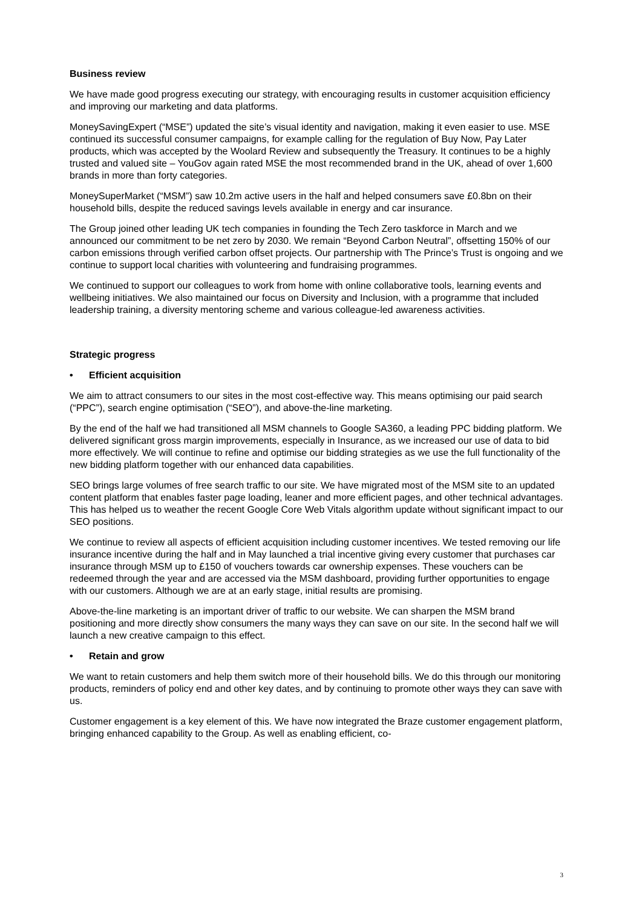Business review
We have made good progress executing our strategy, with encouraging results in customer acquisition efficiency and improving our marketing and data platforms.
MoneySavingExpert (“MSE”) updated the site’s visual identity and navigation, making it even easier to use. MSE continued its successful consumer campaigns, for example calling for the regulation of Buy Now, Pay Later products, which was accepted by the Woolard Review and subsequently the Treasury. It continues to be a highly trusted and valued site – YouGov again rated MSE the most recommended brand in the UK, ahead of over 1,600 brands in more than forty categories.
MoneySuperMarket (“MSM”) saw 10.2m active users in the half and helped consumers save £0.8bn on their household bills, despite the reduced savings levels available in energy and car insurance.
The Group joined other leading UK tech companies in founding the Tech Zero taskforce in March and we announced our commitment to be net zero by 2030. We remain “Beyond Carbon Neutral”, offsetting 150% of our carbon emissions through verified carbon offset projects. Our partnership with The Prince’s Trust is ongoing and we continue to support local charities with volunteering and fundraising programmes.
We continued to support our colleagues to work from home with online collaborative tools, learning events and wellbeing initiatives. We also maintained our focus on Diversity and Inclusion, with a programme that included leadership training, a diversity mentoring scheme and various colleague-led awareness activities.
Strategic progress
• Efficient acquisition
We aim to attract consumers to our sites in the most cost-effective way. This means optimising our paid search (“PPC”), search engine optimisation (“SEO”), and above-the-line marketing.
By the end of the half we had transitioned all MSM channels to Google SA360, a leading PPC bidding platform. We delivered significant gross margin improvements, especially in Insurance, as we increased our use of data to bid more effectively. We will continue to refine and optimise our bidding strategies as we use the full functionality of the new bidding platform together with our enhanced data capabilities.
SEO brings large volumes of free search traffic to our site. We have migrated most of the MSM site to an updated content platform that enables faster page loading, leaner and more efficient pages, and other technical advantages. This has helped us to weather the recent Google Core Web Vitals algorithm update without significant impact to our SEO positions.
We continue to review all aspects of efficient acquisition including customer incentives. We tested removing our life insurance incentive during the half and in May launched a trial incentive giving every customer that purchases car insurance through MSM up to £150 of vouchers towards car ownership expenses. These vouchers can be redeemed through the year and are accessed via the MSM dashboard, providing further opportunities to engage with our customers. Although we are at an early stage, initial results are promising.
Above-the-line marketing is an important driver of traffic to our website. We can sharpen the MSM brand positioning and more directly show consumers the many ways they can save on our site. In the second half we will launch a new creative campaign to this effect.
• Retain and grow
We want to retain customers and help them switch more of their household bills. We do this through our monitoring products, reminders of policy end and other key dates, and by continuing to promote other ways they can save with us.
Customer engagement is a key element of this. We have now integrated the Braze customer engagement platform, bringing enhanced capability to the Group. As well as enabling efficient, co-
3